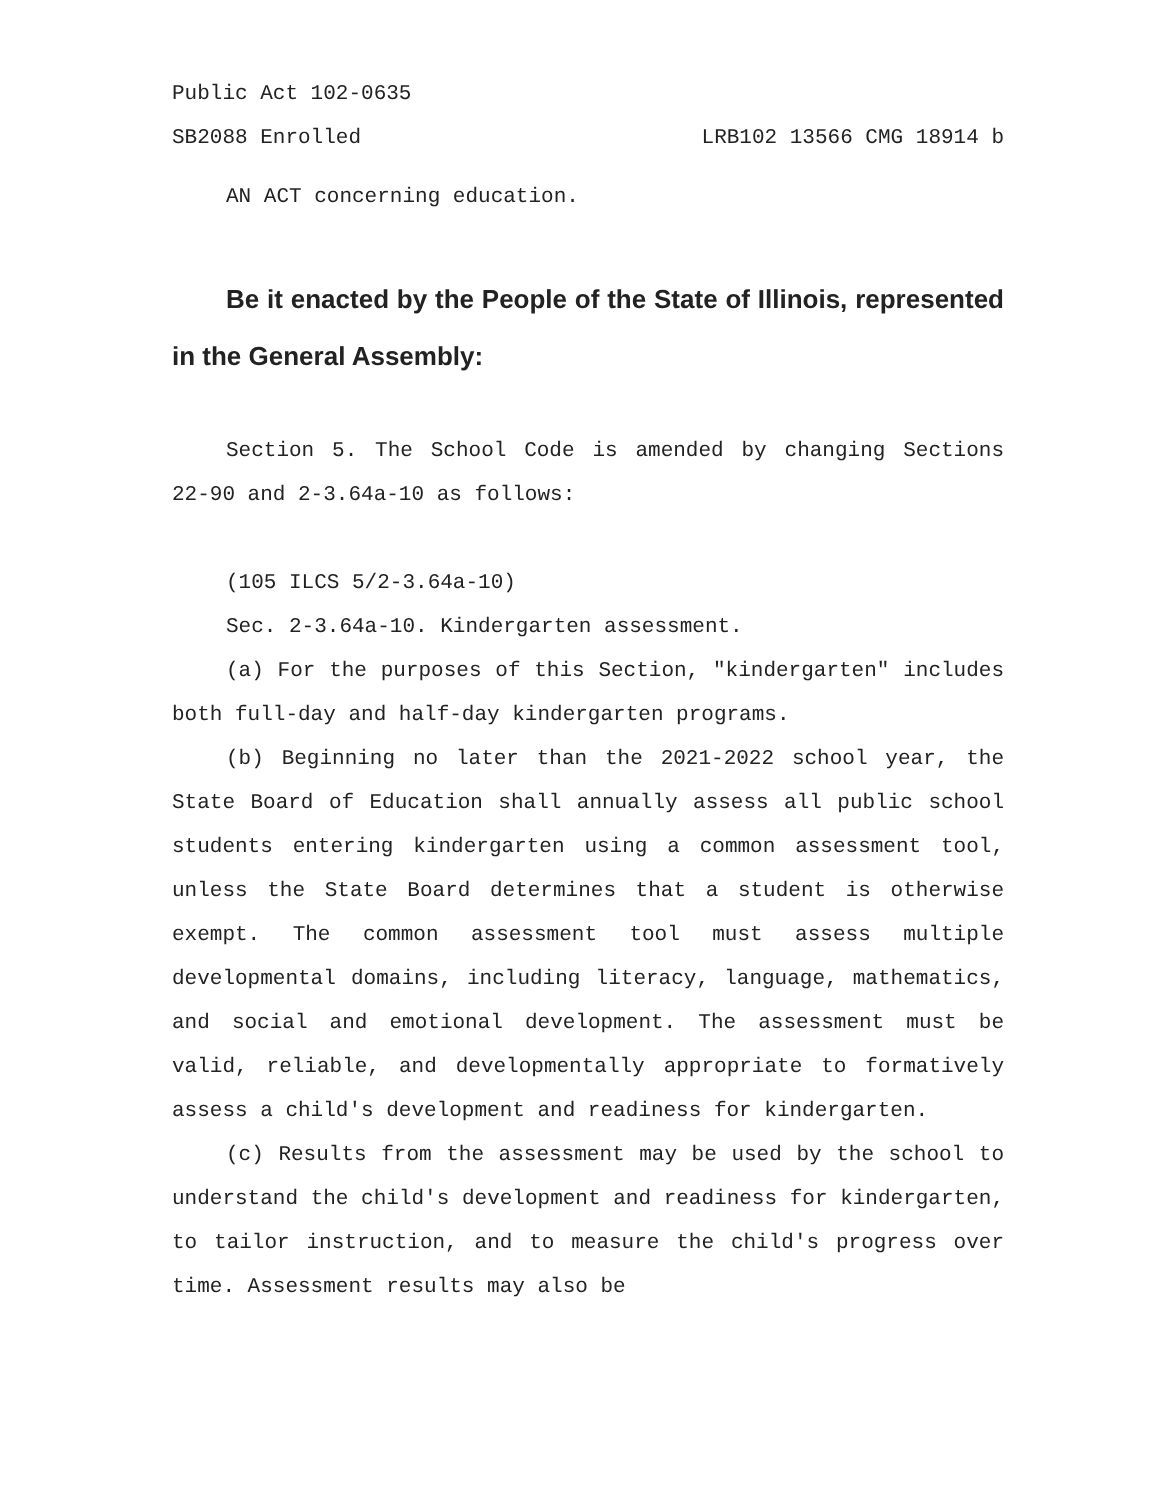Public Act 102-0635
SB2088 Enrolled LRB102 13566 CMG 18914 b
AN ACT concerning education.
Be it enacted by the People of the State of Illinois, represented in the General Assembly:
Section 5. The School Code is amended by changing Sections 22-90 and 2-3.64a-10 as follows:
(105 ILCS 5/2-3.64a-10)
Sec. 2-3.64a-10. Kindergarten assessment.
(a) For the purposes of this Section, "kindergarten" includes both full-day and half-day kindergarten programs.
(b) Beginning no later than the 2021-2022 school year, the State Board of Education shall annually assess all public school students entering kindergarten using a common assessment tool, unless the State Board determines that a student is otherwise exempt. The common assessment tool must assess multiple developmental domains, including literacy, language, mathematics, and social and emotional development. The assessment must be valid, reliable, and developmentally appropriate to formatively assess a child's development and readiness for kindergarten.
(c) Results from the assessment may be used by the school to understand the child's development and readiness for kindergarten, to tailor instruction, and to measure the child's progress over time. Assessment results may also be